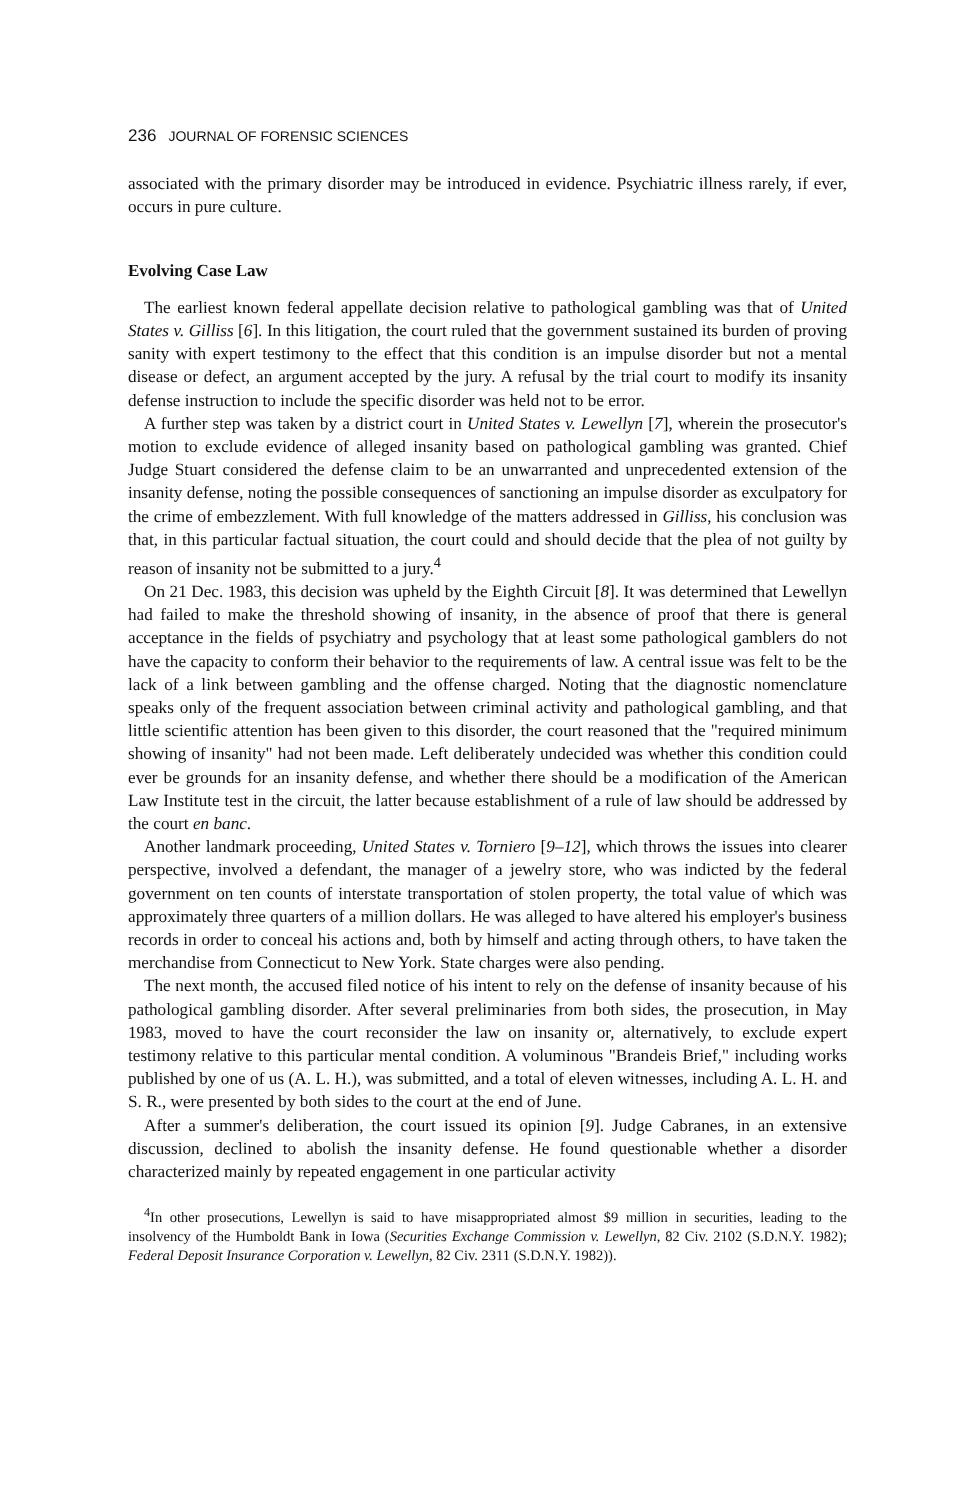236 JOURNAL OF FORENSIC SCIENCES
associated with the primary disorder may be introduced in evidence. Psychiatric illness rarely, if ever, occurs in pure culture.
Evolving Case Law
The earliest known federal appellate decision relative to pathological gambling was that of United States v. Gilliss [6]. In this litigation, the court ruled that the government sustained its burden of proving sanity with expert testimony to the effect that this condition is an impulse disorder but not a mental disease or defect, an argument accepted by the jury. A refusal by the trial court to modify its insanity defense instruction to include the specific disorder was held not to be error.
A further step was taken by a district court in United States v. Lewellyn [7], wherein the prosecutor's motion to exclude evidence of alleged insanity based on pathological gambling was granted. Chief Judge Stuart considered the defense claim to be an unwarranted and unprecedented extension of the insanity defense, noting the possible consequences of sanctioning an impulse disorder as exculpatory for the crime of embezzlement. With full knowledge of the matters addressed in Gilliss, his conclusion was that, in this particular factual situation, the court could and should decide that the plea of not guilty by reason of insanity not be submitted to a jury.<sup>4</sup>
On 21 Dec. 1983, this decision was upheld by the Eighth Circuit [8]. It was determined that Lewellyn had failed to make the threshold showing of insanity, in the absence of proof that there is general acceptance in the fields of psychiatry and psychology that at least some pathological gamblers do not have the capacity to conform their behavior to the requirements of law. A central issue was felt to be the lack of a link between gambling and the offense charged. Noting that the diagnostic nomenclature speaks only of the frequent association between criminal activity and pathological gambling, and that little scientific attention has been given to this disorder, the court reasoned that the "required minimum showing of insanity" had not been made. Left deliberately undecided was whether this condition could ever be grounds for an insanity defense, and whether there should be a modification of the American Law Institute test in the circuit, the latter because establishment of a rule of law should be addressed by the court en banc.
Another landmark proceeding, United States v. Torniero [9–12], which throws the issues into clearer perspective, involved a defendant, the manager of a jewelry store, who was indicted by the federal government on ten counts of interstate transportation of stolen property, the total value of which was approximately three quarters of a million dollars. He was alleged to have altered his employer's business records in order to conceal his actions and, both by himself and acting through others, to have taken the merchandise from Connecticut to New York. State charges were also pending.
The next month, the accused filed notice of his intent to rely on the defense of insanity because of his pathological gambling disorder. After several preliminaries from both sides, the prosecution, in May 1983, moved to have the court reconsider the law on insanity or, alternatively, to exclude expert testimony relative to this particular mental condition. A voluminous "Brandeis Brief," including works published by one of us (A. L. H.), was submitted, and a total of eleven witnesses, including A. L. H. and S. R., were presented by both sides to the court at the end of June.
After a summer's deliberation, the court issued its opinion [9]. Judge Cabranes, in an extensive discussion, declined to abolish the insanity defense. He found questionable whether a disorder characterized mainly by repeated engagement in one particular activity
<sup>4</sup> In other prosecutions, Lewellyn is said to have misappropriated almost $9 million in securities, leading to the insolvency of the Humboldt Bank in Iowa (Securities Exchange Commission v. Lewellyn, 82 Civ. 2102 (S.D.N.Y. 1982); Federal Deposit Insurance Corporation v. Lewellyn, 82 Civ. 2311 (S.D.N.Y. 1982)).